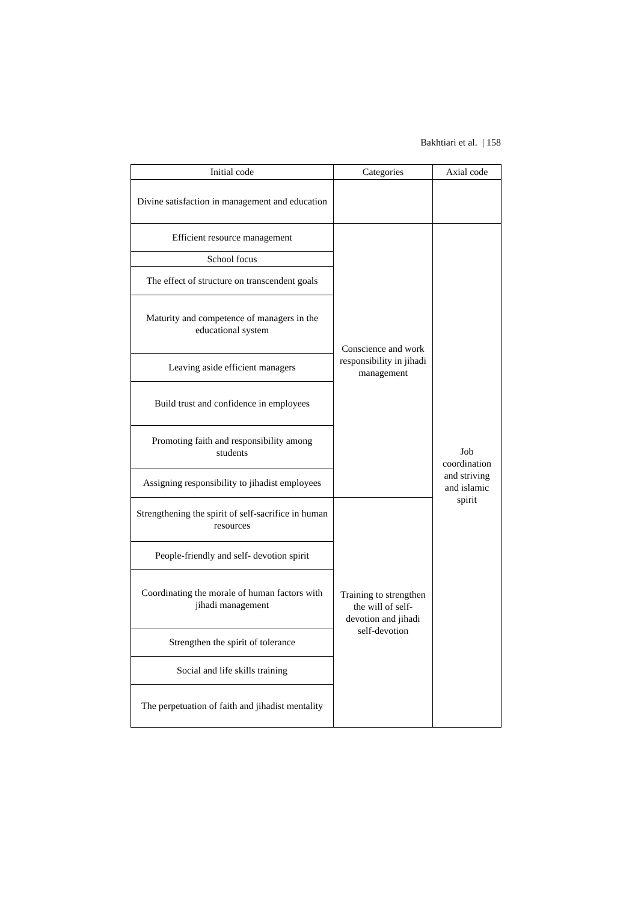Bakhtiari et al. | 158
| Initial code | Categories | Axial code |
| --- | --- | --- |
| Divine satisfaction in management and education | | |
| Efficient resource management | Conscience and work responsibility in jihadi management | Job coordination and striving and islamic spirit |
| School focus | | |
| The effect of structure on transcendent goals | | |
| Maturity and competence of managers in the educational system | | |
| Leaving aside efficient managers | | |
| Build trust and confidence in employees | | |
| Promoting faith and responsibility among students | | |
| Assigning responsibility to jihadist employees | | |
| Strengthening the spirit of self-sacrifice in human resources | Training to strengthen the will of self-devotion and jihadi self-devotion | |
| People-friendly and self- devotion spirit | | |
| Coordinating the morale of human factors with jihadi management | | |
| Strengthen the spirit of tolerance | | |
| Social and life skills training | | |
| The perpetuation of faith and jihadist mentality | | |